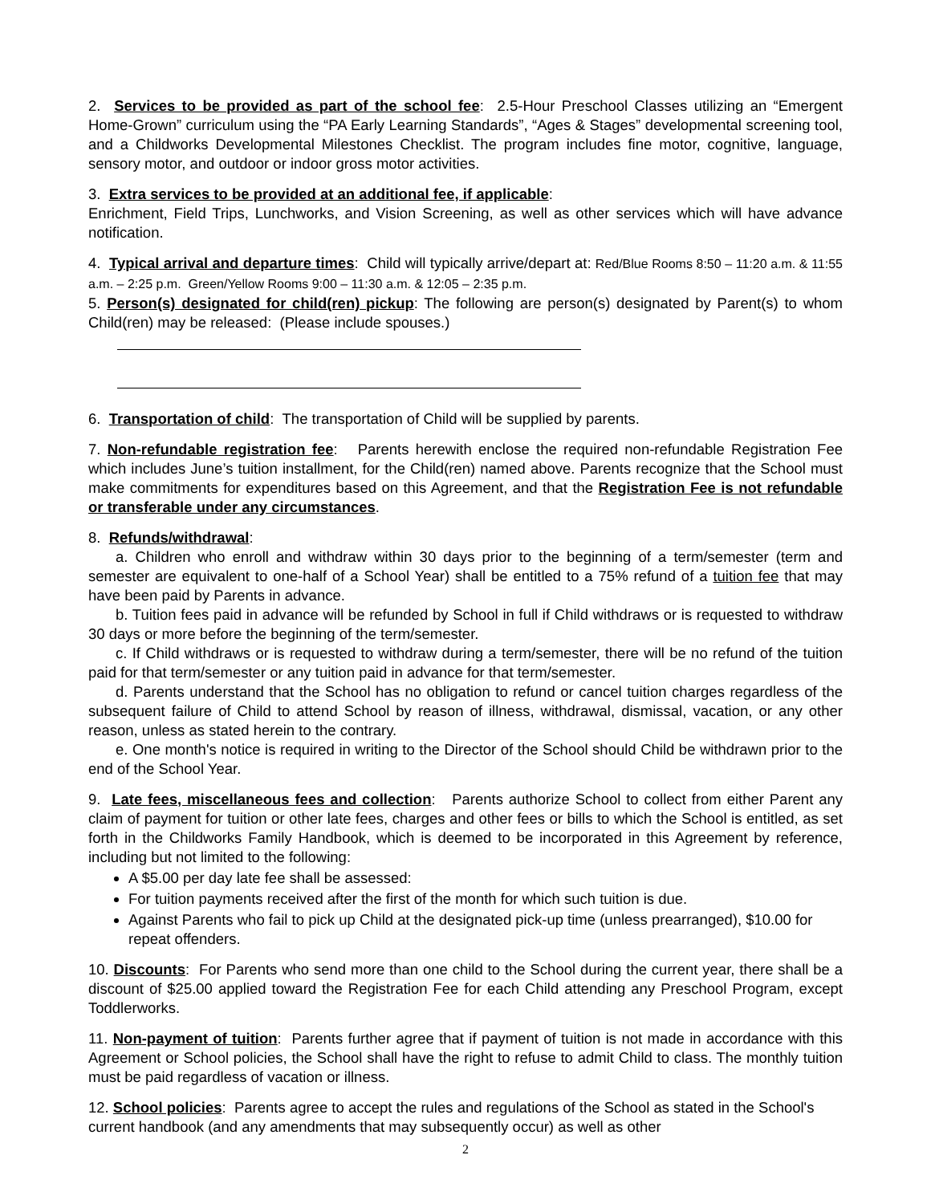2. Services to be provided as part of the school fee: 2.5-Hour Preschool Classes utilizing an “Emergent Home-Grown” curriculum using the “PA Early Learning Standards”, “Ages & Stages” developmental screening tool, and a Childworks Developmental Milestones Checklist. The program includes fine motor, cognitive, language, sensory motor, and outdoor or indoor gross motor activities.
3. Extra services to be provided at an additional fee, if applicable:
Enrichment, Field Trips, Lunchworks, and Vision Screening, as well as other services which will have advance notification.
4. Typical arrival and departure times: Child will typically arrive/depart at: Red/Blue Rooms 8:50 – 11:20 a.m. & 11:55 a.m. – 2:25 p.m. Green/Yellow Rooms 9:00 – 11:30 a.m. & 12:05 – 2:35 p.m.
5. Person(s) designated for child(ren) pickup: The following are person(s) designated by Parent(s) to whom Child(ren) may be released: (Please include spouses.)
6. Transportation of child: The transportation of Child will be supplied by parents.
7. Non-refundable registration fee: Parents herewith enclose the required non-refundable Registration Fee which includes June’s tuition installment, for the Child(ren) named above. Parents recognize that the School must make commitments for expenditures based on this Agreement, and that the Registration Fee is not refundable or transferable under any circumstances.
8. Refunds/withdrawal:
a. Children who enroll and withdraw within 30 days prior to the beginning of a term/semester (term and semester are equivalent to one-half of a School Year) shall be entitled to a 75% refund of a tuition fee that may have been paid by Parents in advance.
b. Tuition fees paid in advance will be refunded by School in full if Child withdraws or is requested to withdraw 30 days or more before the beginning of the term/semester.
c. If Child withdraws or is requested to withdraw during a term/semester, there will be no refund of the tuition paid for that term/semester or any tuition paid in advance for that term/semester.
d. Parents understand that the School has no obligation to refund or cancel tuition charges regardless of the subsequent failure of Child to attend School by reason of illness, withdrawal, dismissal, vacation, or any other reason, unless as stated herein to the contrary.
e. One month's notice is required in writing to the Director of the School should Child be withdrawn prior to the end of the School Year.
9. Late fees, miscellaneous fees and collection: Parents authorize School to collect from either Parent any claim of payment for tuition or other late fees, charges and other fees or bills to which the School is entitled, as set forth in the Childworks Family Handbook, which is deemed to be incorporated in this Agreement by reference, including but not limited to the following:
A $5.00 per day late fee shall be assessed:
For tuition payments received after the first of the month for which such tuition is due.
Against Parents who fail to pick up Child at the designated pick-up time (unless prearranged), $10.00 for repeat offenders.
10. Discounts: For Parents who send more than one child to the School during the current year, there shall be a discount of $25.00 applied toward the Registration Fee for each Child attending any Preschool Program, except Toddlerworks.
11. Non-payment of tuition: Parents further agree that if payment of tuition is not made in accordance with this Agreement or School policies, the School shall have the right to refuse to admit Child to class. The monthly tuition must be paid regardless of vacation or illness.
12. School policies: Parents agree to accept the rules and regulations of the School as stated in the School's current handbook (and any amendments that may subsequently occur) as well as other
2